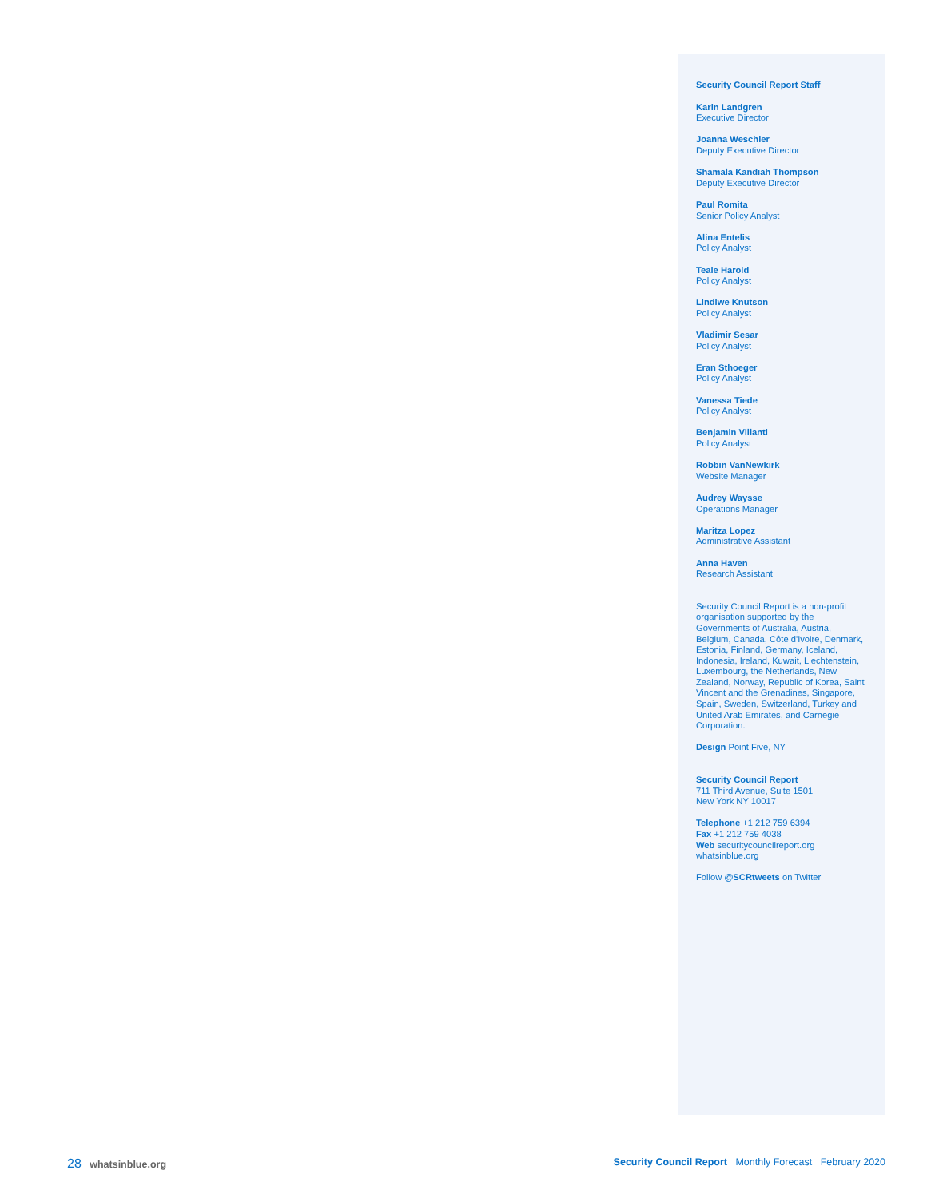Security Council Report Staff
Karin Landgren
Executive Director
Joanna Weschler
Deputy Executive Director
Shamala Kandiah Thompson
Deputy Executive Director
Paul Romita
Senior Policy Analyst
Alina Entelis
Policy Analyst
Teale Harold
Policy Analyst
Lindiwe Knutson
Policy Analyst
Vladimir Sesar
Policy Analyst
Eran Sthoeger
Policy Analyst
Vanessa Tiede
Policy Analyst
Benjamin Villanti
Policy Analyst
Robbin VanNewkirk
Website Manager
Audrey Waysse
Operations Manager
Maritza Lopez
Administrative Assistant
Anna Haven
Research Assistant
Security Council Report is a non-profit organisation supported by the Governments of Australia, Austria, Belgium, Canada, Côte d'Ivoire, Denmark, Estonia, Finland, Germany, Iceland, Indonesia, Ireland, Kuwait, Liechtenstein, Luxembourg, the Netherlands, New Zealand, Norway, Republic of Korea, Saint Vincent and the Grenadines, Singapore, Spain, Sweden, Switzerland, Turkey and United Arab Emirates, and Carnegie Corporation.
Design Point Five, NY
Security Council Report
711 Third Avenue, Suite 1501
New York NY 10017
Telephone +1 212 759 6394
Fax +1 212 759 4038
Web securitycouncilreport.org
whatsinblue.org
Follow @SCRtweets on Twitter
28 whatsinblue.org Security Council Report Monthly Forecast February 2020